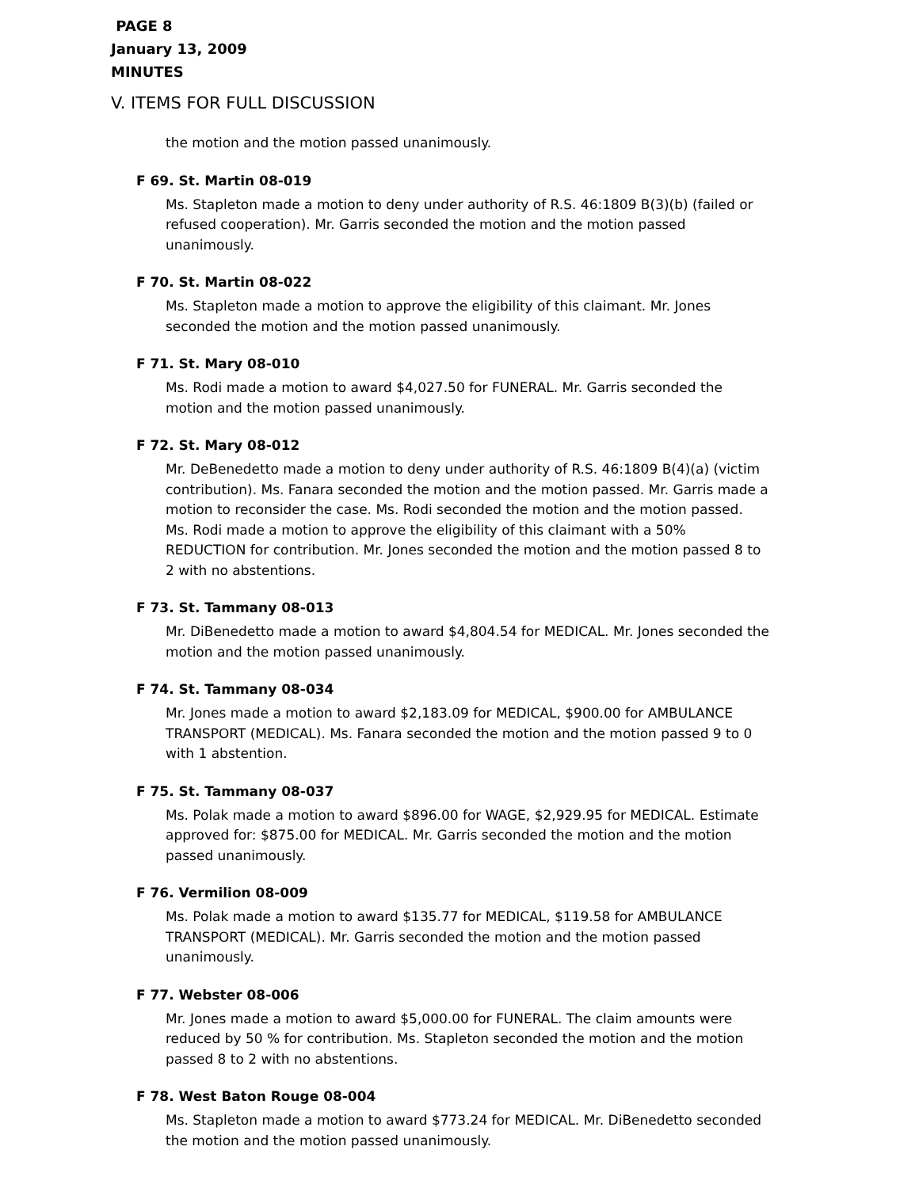PAGE 8
January 13, 2009
MINUTES
V. ITEMS FOR FULL DISCUSSION
the motion and the motion passed unanimously.
F 69. St. Martin 08-019
Ms. Stapleton made a motion to deny under authority of R.S. 46:1809 B(3)(b) (failed or refused cooperation). Mr. Garris seconded the motion and the motion passed unanimously.
F 70. St. Martin 08-022
Ms. Stapleton made a motion to approve the eligibility of this claimant. Mr. Jones seconded the motion and the motion passed unanimously.
F 71. St. Mary 08-010
Ms. Rodi made a motion to award $4,027.50 for FUNERAL. Mr. Garris seconded the motion and the motion passed unanimously.
F 72. St. Mary 08-012
Mr. DeBenedetto made a motion to deny under authority of R.S. 46:1809 B(4)(a) (victim contribution). Ms. Fanara seconded the motion and the motion passed. Mr. Garris made a motion to reconsider the case. Ms. Rodi seconded the motion and the motion passed. Ms. Rodi made a motion to approve the eligibility of this claimant with a 50% REDUCTION for contribution. Mr. Jones seconded the motion and the motion passed 8 to 2 with no abstentions.
F 73. St. Tammany 08-013
Mr. DiBenedetto made a motion to award $4,804.54 for MEDICAL. Mr. Jones seconded the motion and the motion passed unanimously.
F 74. St. Tammany 08-034
Mr. Jones made a motion to award $2,183.09 for MEDICAL, $900.00 for AMBULANCE TRANSPORT (MEDICAL). Ms. Fanara seconded the motion and the motion passed 9 to 0 with 1 abstention.
F 75. St. Tammany 08-037
Ms. Polak made a motion to award $896.00 for WAGE, $2,929.95 for MEDICAL. Estimate approved for: $875.00 for MEDICAL. Mr. Garris seconded the motion and the motion passed unanimously.
F 76. Vermilion 08-009
Ms. Polak made a motion to award $135.77 for MEDICAL, $119.58 for AMBULANCE TRANSPORT (MEDICAL). Mr. Garris seconded the motion and the motion passed unanimously.
F 77. Webster 08-006
Mr. Jones made a motion to award $5,000.00 for FUNERAL. The claim amounts were reduced by 50 % for contribution. Ms. Stapleton seconded the motion and the motion passed 8 to 2 with no abstentions.
F 78. West Baton Rouge 08-004
Ms. Stapleton made a motion to award $773.24 for MEDICAL. Mr. DiBenedetto seconded the motion and the motion passed unanimously.